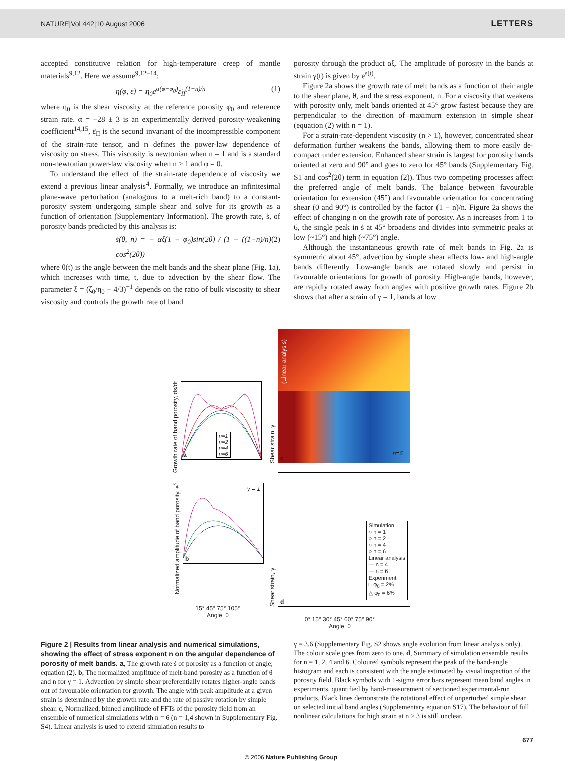NATURE|Vol 442|10 August 2006 LETTERS
accepted constitutive relation for high-temperature creep of mantle materials<sup>9,12</sup>. Here we assume<sup>9,12–14</sup>:
η(φ, ε̇) = η<sub>0</sub>e<sup>α(φ−φ<sub>0</sub>)</sup>ε̇<sub>II</sub><sup>(1−n)/n</sup> (1)
where η<sub>0</sub> is the shear viscosity at the reference porosity φ<sub>0</sub> and reference strain rate. α = −28 ± 3 is an experimentally derived porosity-weakening coefficient<sup>14,15</sup>, ε̇<sub>II</sub> is the second invariant of the incompressible component of the strain-rate tensor, and n defines the power-law dependence of viscosity on stress. This viscosity is newtonian when n = 1 and is a standard non-newtonian power-law viscosity when n > 1 and φ = 0.
To understand the effect of the strain-rate dependence of viscosity we extend a previous linear analysis<sup>4</sup>. Formally, we introduce an infinitesimal plane-wave perturbation (analogous to a melt-rich band) to a constant-porosity system undergoing simple shear and solve for its growth as a function of orientation (Supplementary Information). The growth rate, ṡ, of porosity bands predicted by this analysis is:
ṡ(θ, n) = − αξ(1 − φ<sub>0</sub>)sin(2θ) / (1 + ((1−n)/n) cos<sup>2</sup>(2θ)) (2)
where θ(t) is the angle between the melt bands and the shear plane (Fig. 1a), which increases with time, t, due to advection by the shear flow. The parameter ξ = (ζ<sub>0</sub>/η<sub>0</sub> + 4/3)<sup>−1</sup> depends on the ratio of bulk viscosity to shear viscosity and controls the growth rate of band
porosity through the product αξ. The amplitude of porosity in the bands at strain γ(t) is given by e<sup>s(t)</sup>.
Figure 2a shows the growth rate of melt bands as a function of their angle to the shear plane, θ, and the stress exponent, n. For a viscosity that weakens with porosity only, melt bands oriented at 45° grow fastest because they are perpendicular to the direction of maximum extension in simple shear (equation (2) with n = 1).
For a strain-rate-dependent viscosity (n > 1), however, concentrated shear deformation further weakens the bands, allowing them to more easily de-compact under extension. Enhanced shear strain is largest for porosity bands oriented at zero and 90° and goes to zero for 45° bands (Supplementary Fig. S1 and cos<sup>2</sup>(2θ) term in equation (2)). Thus two competing processes affect the preferred angle of melt bands. The balance between favourable orientation for extension (45°) and favourable orientation for concentrating shear (0 and 90°) is controlled by the factor (1 − n)/n. Figure 2a shows the effect of changing n on the growth rate of porosity. As n increases from 1 to 6, the single peak in ṡ at 45° broadens and divides into symmetric peaks at low (~15°) and high (~75°) angle.
Although the instantaneous growth rate of melt bands in Fig. 2a is symmetric about 45°, advection by simple shear affects low- and high-angle bands differently. Low-angle bands are rotated slowly and persist in favourable orientations for growth of porosity. High-angle bands, however, are rapidly rotated away from angles with positive growth rates. Figure 2b shows that after a strain of γ = 1, bands at low
Growth rate of band porosity, ds/dt
n=1
n=2
n=4
n=6
a
Normalized amplitude of band porosity, e<sup>s</sup>
γ = 1
b
15° 45° 75° 105°
Angle, θ
Shear strain, γ
(Linear analysis)
c
n=6
Shear strain, γ
Simulation
○ n = 1
○ n = 2
○ n = 4
○ n = 6
Linear analysis
— n = 4
— n = 6
Experiment
□ φ<sub>0</sub> = 2%
△ φ<sub>0</sub> = 6%
d
0° 15° 30° 45° 60° 75° 90°
Angle, θ
Figure 2 | Results from linear analysis and numerical simulations, showing the effect of stress exponent n on the angular dependence of porosity of melt bands. a, The growth rate ṡ of porosity as a function of angle; equation (2). b, The normalized amplitude of melt-band porosity as a function of θ and n for γ = 1. Advection by simple shear preferentially rotates higher-angle bands out of favourable orientation for growth. The angle with peak amplitude at a given strain is determined by the growth rate and the rate of passive rotation by simple shear. c, Normalized, binned amplitude of FFTs of the porosity field from an ensemble of numerical simulations with n = 6 (n = 1,4 shown in Supplementary Fig. S4). Linear analysis is used to extend simulation results to
γ = 3.6 (Supplementary Fig. S2 shows angle evolution from linear analysis only). The colour scale goes from zero to one. d, Summary of simulation ensemble results for n = 1, 2, 4 and 6. Coloured symbols represent the peak of the band-angle histogram and each is consistent with the angle estimated by visual inspection of the porosity field. Black symbols with 1-sigma error bars represent mean band angles in experiments, quantified by hand-measurement of sectioned experimental-run products. Black lines demonstrate the rotational effect of unperturbed simple shear on selected initial band angles (Supplementary equation S17). The behaviour of full nonlinear calculations for high strain at n > 3 is still unclear.
677
© 2006 Nature Publishing Group